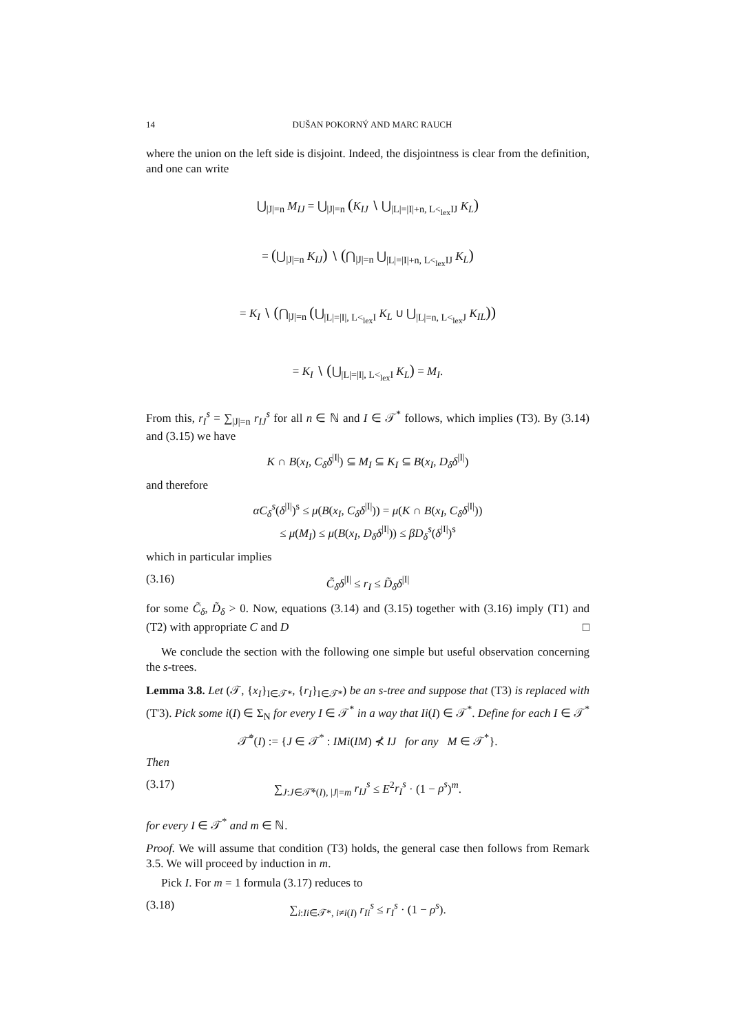14 DUŠAN POKORNÝ AND MARC RAUCH
where the union on the left side is disjoint. Indeed, the disjointness is clear from the definition, and one can write
⋃<sub>|J|=n</sub> M<sub>IJ</sub> = ⋃<sub>|J|=n</sub> (K<sub>IJ</sub> ∖ ⋃<sub>|L|=|I|+n, L<<sub>lex</sub>IJ</sub> K<sub>L</sub>)
= (⋃<sub>|J|=n</sub> K<sub>IJ</sub>) ∖ (⋂<sub>|J|=n</sub> ⋃<sub>|L|=|I|+n, L<<sub>lex</sub>IJ</sub> K<sub>L</sub>)
= K<sub>I</sub> ∖ (⋂<sub>|J|=n</sub> (⋃<sub>|L|=|I|, L<<sub>lex</sub>I</sub> K<sub>L</sub> ∪ ⋃<sub>|L|=n, L<<sub>lex</sub>J</sub> K<sub>IL</sub>))
= K<sub>I</sub> ∖ (⋃<sub>|L|=|I|, L<<sub>lex</sub>I</sub> K<sub>L</sub>) = M<sub>I</sub>.
From this, r<sub>I</sub><sup>s</sup> = ∑<sub>|J|=n</sub> r<sub>IJ</sub><sup>s</sup> for all n ∈ ℕ and I ∈ 𝒯<sup>*</sup> follows, which implies (T3). By (3.14) and (3.15) we have
K ∩ B(x<sub>I</sub>, C<sub>δ</sub>δ<sup>|I|</sup>) ⊆ M<sub>I</sub> ⊆ K<sub>I</sub> ⊆ B(x<sub>I</sub>, D<sub>δ</sub>δ<sup>|I|</sup>)
and therefore
αC<sub>δ</sub><sup>s</sup>(δ<sup>|I|</sup>)<sup>s</sup> ≤ μ(B(x<sub>I</sub>, C<sub>δ</sub>δ<sup>|I|</sup>)) = μ(K ∩ B(x<sub>I</sub>, C<sub>δ</sub>δ<sup>|I|</sup>))
≤ μ(M<sub>I</sub>) ≤ μ(B(x<sub>I</sub>, D<sub>δ</sub>δ<sup>|I|</sup>)) ≤ βD<sub>δ</sub><sup>s</sup>(δ<sup>|I|</sup>)<sup>s</sup>
which in particular implies
(3.16) C̃<sub>δ</sub>δ<sup>|I|</sup> ≤ r<sub>I</sub> ≤ D̃<sub>δ</sub>δ<sup>|I|</sup>
for some C̃<sub>δ</sub>, D̃<sub>δ</sub> > 0. Now, equations (3.14) and (3.15) together with (3.16) imply (T1) and (T2) with appropriate C and D □
We conclude the section with the following one simple but useful observation concerning the s-trees.
Lemma 3.8. Let (𝒯, {x<sub>I</sub>}<sub>I∈𝒯*</sub>, {r<sub>I</sub>}<sub>I∈𝒯*</sub>) be an s-tree and suppose that (T3) is replaced with (T'3). Pick some i(I) ∈ Σ<sub>N</sub> for every I ∈ 𝒯<sup>*</sup> in a way that Ii(I) ∈ 𝒯<sup>*</sup>. Define for each I ∈ 𝒯<sup>*</sup>
𝒯̃<sup>*</sup>(I) := {J ∈ 𝒯<sup>*</sup> : IMi(IM) ⊀ IJ for any M ∈ 𝒯<sup>*</sup>}.
Then
(3.17) ∑<sub>J:J∈𝒯̃*(I), |J|=m</sub> r<sub>IJ</sub><sup>s</sup> ≤ E<sup>2</sup>r<sub>I</sub><sup>s</sup> · (1 − ρ<sup>s</sup>)<sup>m</sup>.
for every I ∈ 𝒯<sup>*</sup> and m ∈ ℕ.
Proof. We will assume that condition (T3) holds, the general case then follows from Remark 3.5. We will proceed by induction in m.
Pick I. For m = 1 formula (3.17) reduces to
(3.18) ∑<sub>i:Ii∈𝒯*, i≠i(I)</sub> r<sub>Ii</sub><sup>s</sup> ≤ r<sub>I</sub><sup>s</sup> · (1 − ρ<sup>s</sup>).